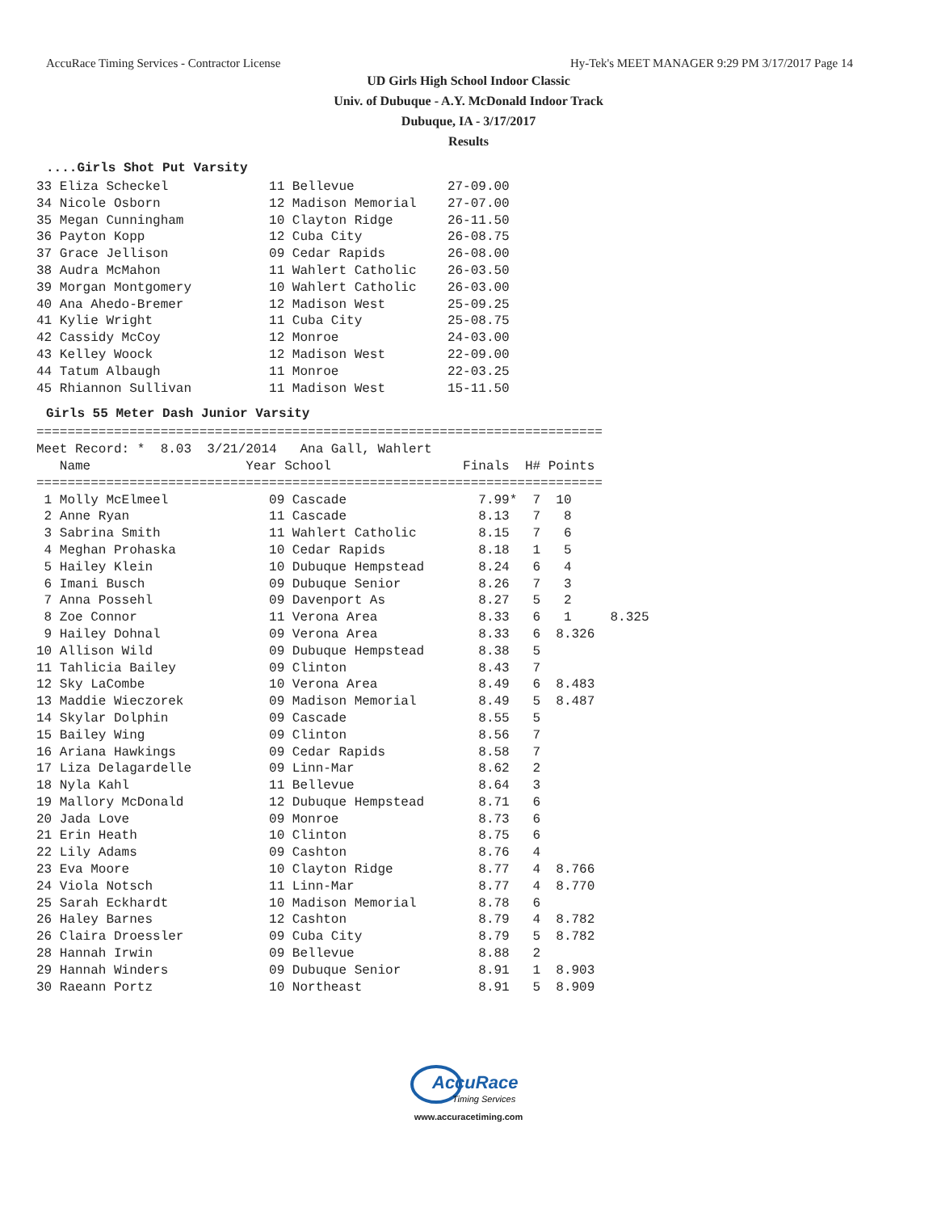AccuRace Timing Services - Contractor License Hy-Tek's MEET MANAGER 9:29 PM 3/17/2017 Page 14
UD Girls High School Indoor Classic
Univ. of Dubuque - A.Y. McDonald Indoor Track
Dubuque, IA - 3/17/2017
Results
....Girls Shot Put Varsity
33 Eliza Scheckel             11 Bellevue            27-09.00
34 Nicole Osborn              12 Madison Memorial    27-07.00
35 Megan Cunningham           10 Clayton Ridge       26-11.50
36 Payton Kopp                12 Cuba City           26-08.75
37 Grace Jellison             09 Cedar Rapids        26-08.00
38 Audra McMahon              11 Wahlert Catholic    26-03.50
39 Morgan Montgomery          10 Wahlert Catholic    26-03.00
40 Ana Ahedo-Bremer           12 Madison West        25-09.25
41 Kylie Wright               11 Cuba City           25-08.75
42 Cassidy McCoy              12 Monroe              24-03.00
43 Kelley Woock               12 Madison West        22-09.00
44 Tatum Albaugh              11 Monroe              22-03.25
45 Rhiannon Sullivan          11 Madison West        15-11.50
Girls 55 Meter Dash Junior Varsity
=========================================================================
Meet Record: *  8.03  3/21/2014   Ana Gall, Wahlert
   Name                    Year School                 Finals  H# Points
=========================================================================
 1 Molly McElmeel             09 Cascade                 7.99*  7  10
 2 Anne Ryan                  11 Cascade                 8.13   7   8
 3 Sabrina Smith              11 Wahlert Catholic        8.15   7   6
 4 Meghan Prohaska            10 Cedar Rapids            8.18   1   5
 5 Hailey Klein               10 Dubuque Hempstead       8.24   6   4
 6 Imani Busch                09 Dubuque Senior          8.26   7   3
 7 Anna Possehl               09 Davenport As            8.27   5   2
 8 Zoe Connor                 11 Verona Area             8.33   6   1     8.325
 9 Hailey Dohnal              09 Verona Area             8.33   6  8.326
10 Allison Wild               09 Dubuque Hempstead       8.38   5
11 Tahlicia Bailey            09 Clinton                 8.43   7
12 Sky LaCombe                10 Verona Area             8.49   6  8.483
13 Maddie Wieczorek           09 Madison Memorial        8.49   5  8.487
14 Skylar Dolphin             09 Cascade                 8.55   5
15 Bailey Wing                09 Clinton                 8.56   7
16 Ariana Hawkings            09 Cedar Rapids            8.58   7
17 Liza Delagardelle          09 Linn-Mar                8.62   2
18 Nyla Kahl                  11 Bellevue                8.64   3
19 Mallory McDonald           12 Dubuque Hempstead       8.71   6
20 Jada Love                  09 Monroe                  8.73   6
21 Erin Heath                 10 Clinton                 8.75   6
22 Lily Adams                 09 Cashton                 8.76   4
23 Eva Moore                  10 Clayton Ridge           8.77   4  8.766
24 Viola Notsch               11 Linn-Mar                8.77   4  8.770
25 Sarah Eckhardt             10 Madison Memorial        8.78   6
26 Haley Barnes               12 Cashton                 8.79   4  8.782
26 Claira Droessler           09 Cuba City               8.79   5  8.782
28 Hannah Irwin               09 Bellevue                8.88   2
29 Hannah Winders             09 Dubuque Senior          8.91   1  8.903
30 Raeann Portz               10 Northeast               8.91   5  8.909
AccuRace
Timing Services
www.accuracetiming.com